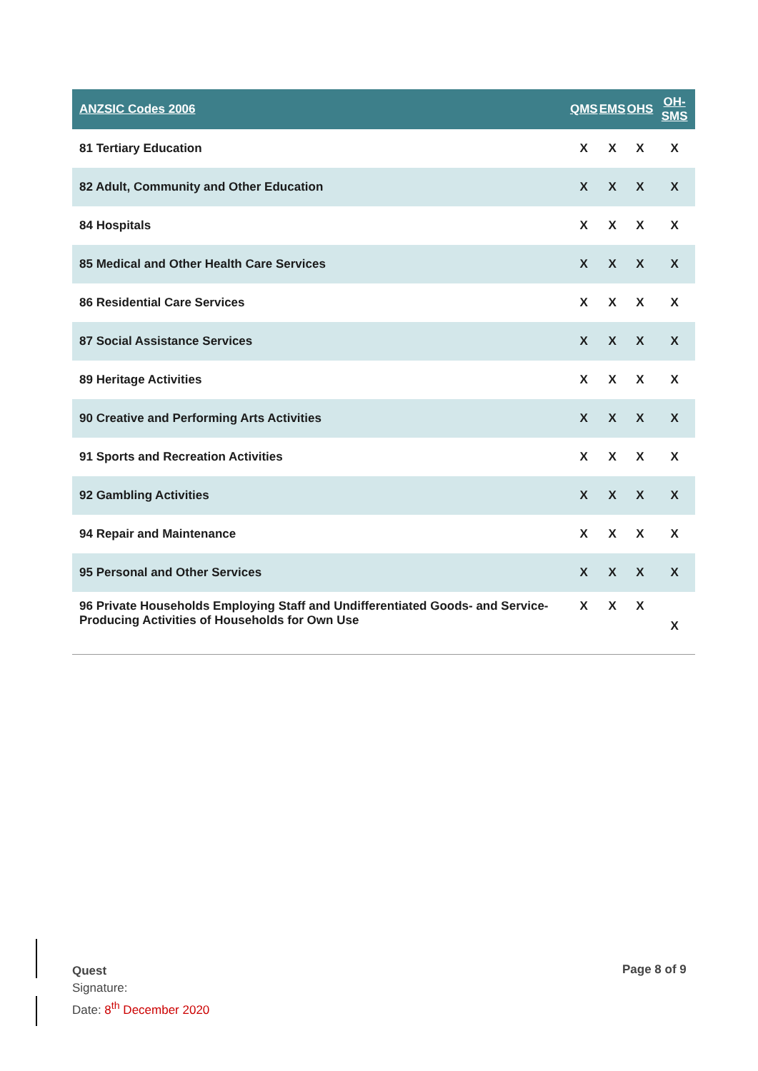| ANZSIC Codes 2006 | QMS | EMS | OHS | OH-SMS |
| --- | --- | --- | --- | --- |
| 81 Tertiary Education | X | X | X | X |
| 82 Adult, Community and Other Education | X | X | X | X |
| 84 Hospitals | X | X | X | X |
| 85 Medical and Other Health Care Services | X | X | X | X |
| 86 Residential Care Services | X | X | X | X |
| 87 Social Assistance Services | X | X | X | X |
| 89 Heritage Activities | X | X | X | X |
| 90 Creative and Performing Arts Activities | X | X | X | X |
| 91 Sports and Recreation Activities | X | X | X | X |
| 92 Gambling Activities | X | X | X | X |
| 94 Repair and Maintenance | X | X | X | X |
| 95 Personal and Other Services | X | X | X | X |
| 96 Private Households Employing Staff and Undifferentiated Goods- and Service-Producing Activities of Households for Own Use | X | X | X | X |
Quest
Signature:
Date: 8<sup>th</sup> December 2020
Page 8 of 9